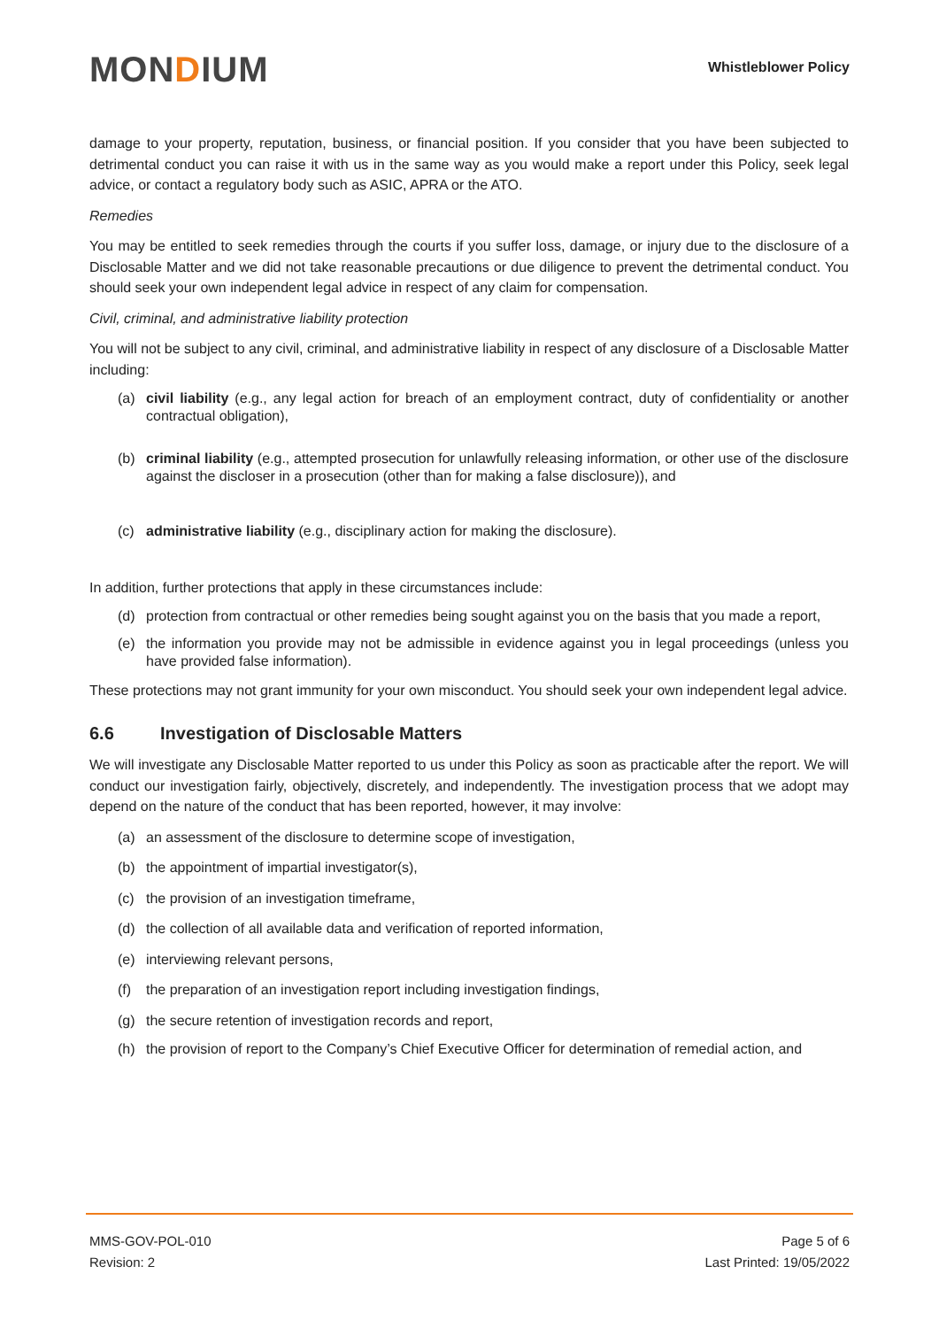MONDIUM
Whistleblower Policy
damage to your property, reputation, business, or financial position. If you consider that you have been subjected to detrimental conduct you can raise it with us in the same way as you would make a report under this Policy, seek legal advice, or contact a regulatory body such as ASIC, APRA or the ATO.
Remedies
You may be entitled to seek remedies through the courts if you suffer loss, damage, or injury due to the disclosure of a Disclosable Matter and we did not take reasonable precautions or due diligence to prevent the detrimental conduct. You should seek your own independent legal advice in respect of any claim for compensation.
Civil, criminal, and administrative liability protection
You will not be subject to any civil, criminal, and administrative liability in respect of any disclosure of a Disclosable Matter including:
(a) civil liability (e.g., any legal action for breach of an employment contract, duty of confidentiality or another contractual obligation),
(b) criminal liability (e.g., attempted prosecution for unlawfully releasing information, or other use of the disclosure against the discloser in a prosecution (other than for making a false disclosure)), and
(c) administrative liability (e.g., disciplinary action for making the disclosure).
In addition, further protections that apply in these circumstances include:
(d) protection from contractual or other remedies being sought against you on the basis that you made a report,
(e) the information you provide may not be admissible in evidence against you in legal proceedings (unless you have provided false information).
These protections may not grant immunity for your own misconduct. You should seek your own independent legal advice.
6.6 Investigation of Disclosable Matters
We will investigate any Disclosable Matter reported to us under this Policy as soon as practicable after the report. We will conduct our investigation fairly, objectively, discretely, and independently. The investigation process that we adopt may depend on the nature of the conduct that has been reported, however, it may involve:
(a) an assessment of the disclosure to determine scope of investigation,
(b) the appointment of impartial investigator(s),
(c) the provision of an investigation timeframe,
(d) the collection of all available data and verification of reported information,
(e) interviewing relevant persons,
(f) the preparation of an investigation report including investigation findings,
(g) the secure retention of investigation records and report,
(h) the provision of report to the Company’s Chief Executive Officer for determination of remedial action, and
MMS-GOV-POL-010
Revision: 2
Page 5 of 6
Last Printed: 19/05/2022